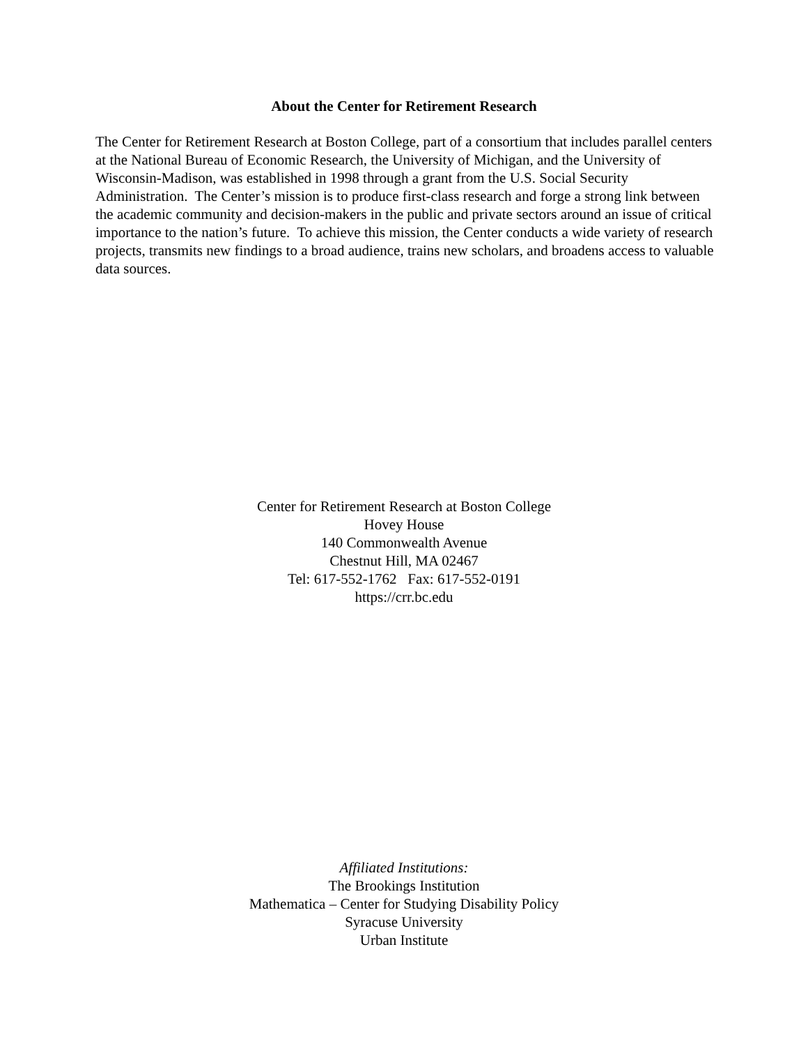About the Center for Retirement Research
The Center for Retirement Research at Boston College, part of a consortium that includes parallel centers at the National Bureau of Economic Research, the University of Michigan, and the University of Wisconsin-Madison, was established in 1998 through a grant from the U.S. Social Security Administration. The Center’s mission is to produce first-class research and forge a strong link between the academic community and decision-makers in the public and private sectors around an issue of critical importance to the nation’s future. To achieve this mission, the Center conducts a wide variety of research projects, transmits new findings to a broad audience, trains new scholars, and broadens access to valuable data sources.
Center for Retirement Research at Boston College
Hovey House
140 Commonwealth Avenue
Chestnut Hill, MA 02467
Tel: 617-552-1762 Fax: 617-552-0191
https://crr.bc.edu
Affiliated Institutions:
The Brookings Institution
Mathematica – Center for Studying Disability Policy
Syracuse University
Urban Institute